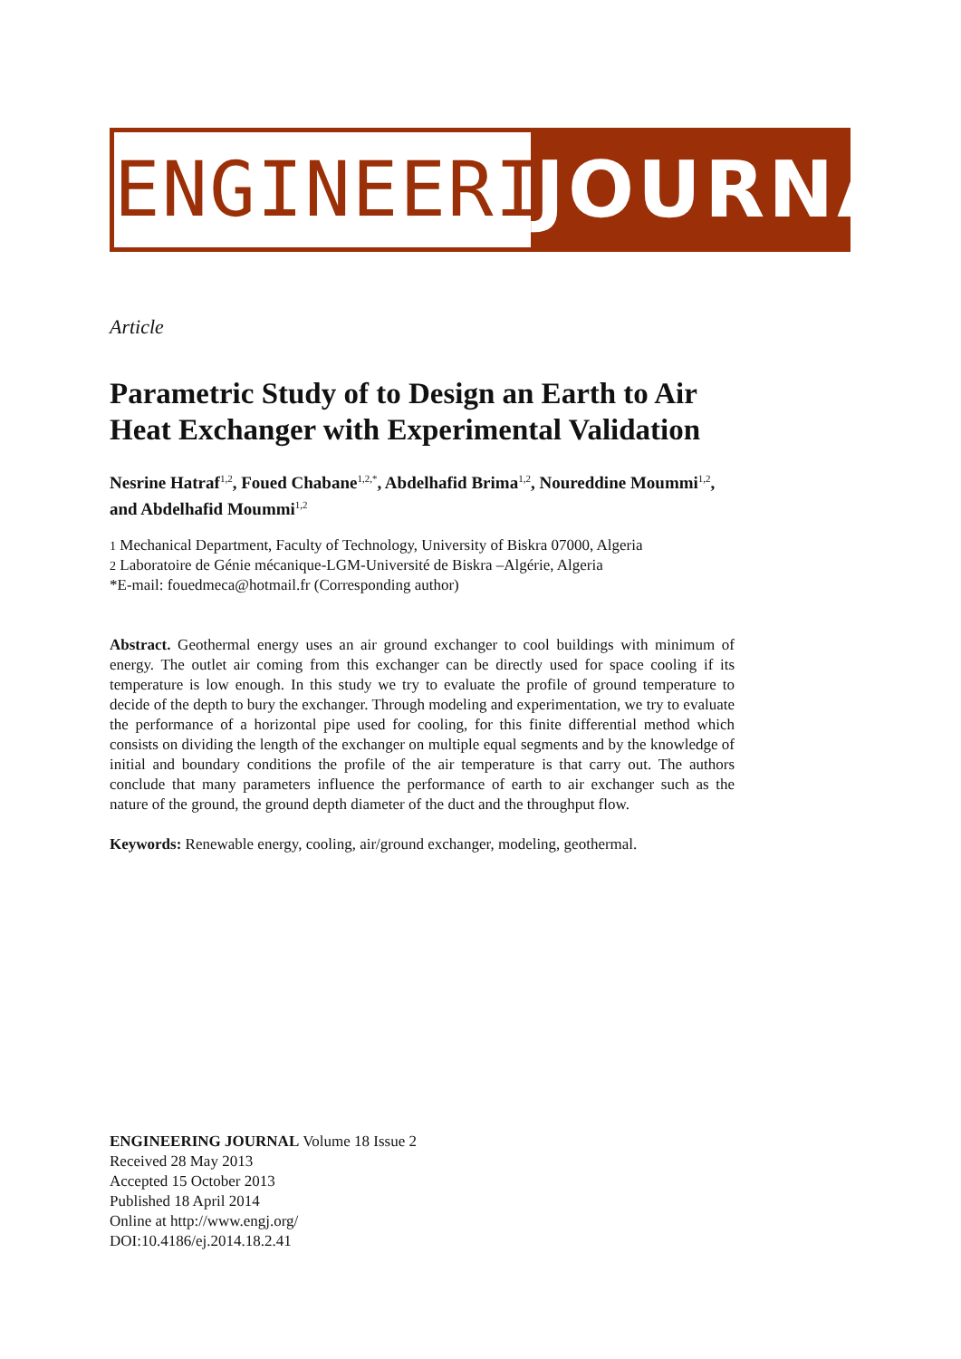ENGINEERING
JOURNAL
Article
Parametric Study of to Design an Earth to Air Heat Exchanger with Experimental Validation
Nesrine Hatraf<sup>1,2</sup>, Foued Chabane<sup>1,2,*</sup>, Abdelhafid Brima<sup>1,2</sup>, Noureddine Moummi<sup>1,2</sup>, and Abdelhafid Moummi<sup>1,2</sup>
1 Mechanical Department, Faculty of Technology, University of Biskra 07000, Algeria
2 Laboratoire de Génie mécanique-LGM-Université de Biskra –Algérie, Algeria
*E-mail: fouedmeca@hotmail.fr (Corresponding author)
Abstract. Geothermal energy uses an air ground exchanger to cool buildings with minimum of energy. The outlet air coming from this exchanger can be directly used for space cooling if its temperature is low enough. In this study we try to evaluate the profile of ground temperature to decide of the depth to bury the exchanger. Through modeling and experimentation, we try to evaluate the performance of a horizontal pipe used for cooling, for this finite differential method which consists on dividing the length of the exchanger on multiple equal segments and by the knowledge of initial and boundary conditions the profile of the air temperature is that carry out. The authors conclude that many parameters influence the performance of earth to air exchanger such as the nature of the ground, the ground depth diameter of the duct and the throughput flow.
Keywords: Renewable energy, cooling, air/ground exchanger, modeling, geothermal.
ENGINEERING JOURNAL Volume 18 Issue 2
Received 28 May 2013
Accepted 15 October 2013
Published 18 April 2014
Online at http://www.engj.org/
DOI:10.4186/ej.2014.18.2.41